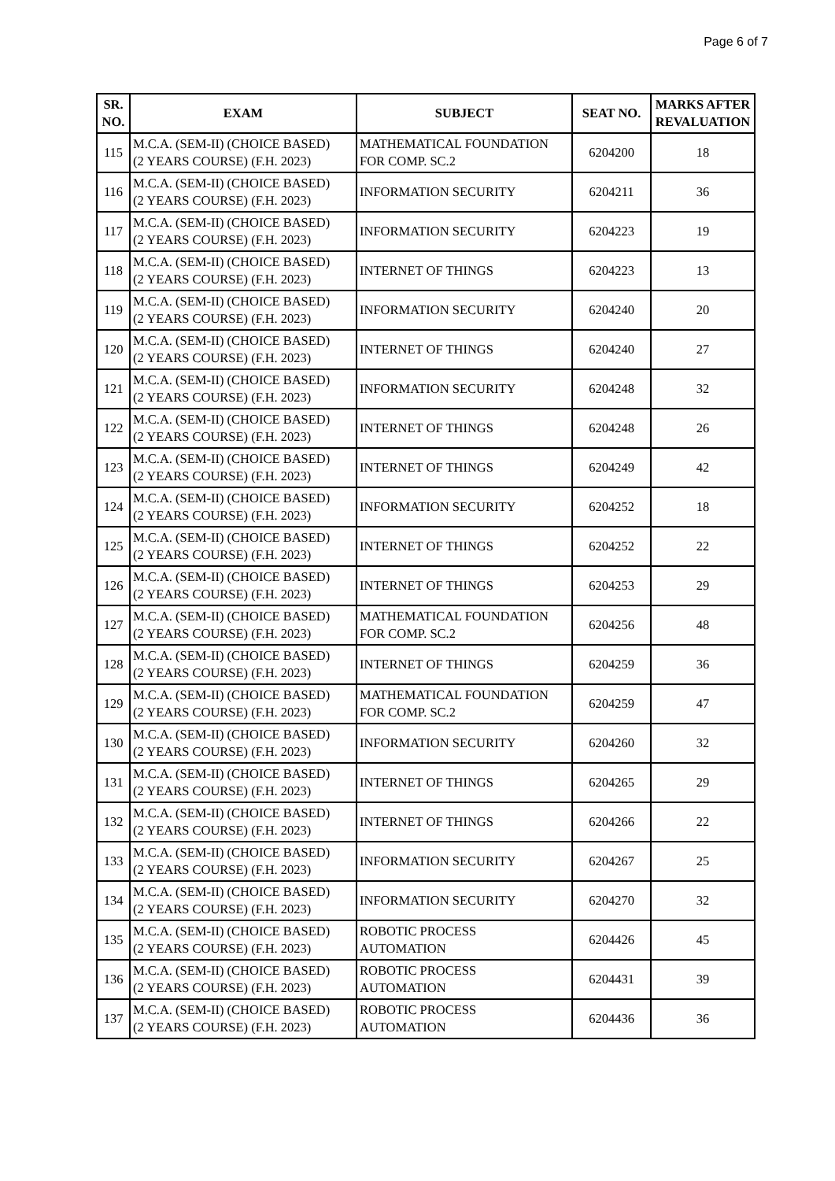Page 6 of 7
| SR. NO. | EXAM | SUBJECT | SEAT NO. | MARKS AFTER REVALUATION |
| --- | --- | --- | --- | --- |
| 115 | M.C.A. (SEM-II) (CHOICE BASED) (2 YEARS COURSE) (F.H. 2023) | MATHEMATICAL FOUNDATION FOR COMP. SC.2 | 6204200 | 18 |
| 116 | M.C.A. (SEM-II) (CHOICE BASED) (2 YEARS COURSE) (F.H. 2023) | INFORMATION SECURITY | 6204211 | 36 |
| 117 | M.C.A. (SEM-II) (CHOICE BASED) (2 YEARS COURSE) (F.H. 2023) | INFORMATION SECURITY | 6204223 | 19 |
| 118 | M.C.A. (SEM-II) (CHOICE BASED) (2 YEARS COURSE) (F.H. 2023) | INTERNET OF THINGS | 6204223 | 13 |
| 119 | M.C.A. (SEM-II) (CHOICE BASED) (2 YEARS COURSE) (F.H. 2023) | INFORMATION SECURITY | 6204240 | 20 |
| 120 | M.C.A. (SEM-II) (CHOICE BASED) (2 YEARS COURSE) (F.H. 2023) | INTERNET OF THINGS | 6204240 | 27 |
| 121 | M.C.A. (SEM-II) (CHOICE BASED) (2 YEARS COURSE) (F.H. 2023) | INFORMATION SECURITY | 6204248 | 32 |
| 122 | M.C.A. (SEM-II) (CHOICE BASED) (2 YEARS COURSE) (F.H. 2023) | INTERNET OF THINGS | 6204248 | 26 |
| 123 | M.C.A. (SEM-II) (CHOICE BASED) (2 YEARS COURSE) (F.H. 2023) | INTERNET OF THINGS | 6204249 | 42 |
| 124 | M.C.A. (SEM-II) (CHOICE BASED) (2 YEARS COURSE) (F.H. 2023) | INFORMATION SECURITY | 6204252 | 18 |
| 125 | M.C.A. (SEM-II) (CHOICE BASED) (2 YEARS COURSE) (F.H. 2023) | INTERNET OF THINGS | 6204252 | 22 |
| 126 | M.C.A. (SEM-II) (CHOICE BASED) (2 YEARS COURSE) (F.H. 2023) | INTERNET OF THINGS | 6204253 | 29 |
| 127 | M.C.A. (SEM-II) (CHOICE BASED) (2 YEARS COURSE) (F.H. 2023) | MATHEMATICAL FOUNDATION FOR COMP. SC.2 | 6204256 | 48 |
| 128 | M.C.A. (SEM-II) (CHOICE BASED) (2 YEARS COURSE) (F.H. 2023) | INTERNET OF THINGS | 6204259 | 36 |
| 129 | M.C.A. (SEM-II) (CHOICE BASED) (2 YEARS COURSE) (F.H. 2023) | MATHEMATICAL FOUNDATION FOR COMP. SC.2 | 6204259 | 47 |
| 130 | M.C.A. (SEM-II) (CHOICE BASED) (2 YEARS COURSE) (F.H. 2023) | INFORMATION SECURITY | 6204260 | 32 |
| 131 | M.C.A. (SEM-II) (CHOICE BASED) (2 YEARS COURSE) (F.H. 2023) | INTERNET OF THINGS | 6204265 | 29 |
| 132 | M.C.A. (SEM-II) (CHOICE BASED) (2 YEARS COURSE) (F.H. 2023) | INTERNET OF THINGS | 6204266 | 22 |
| 133 | M.C.A. (SEM-II) (CHOICE BASED) (2 YEARS COURSE) (F.H. 2023) | INFORMATION SECURITY | 6204267 | 25 |
| 134 | M.C.A. (SEM-II) (CHOICE BASED) (2 YEARS COURSE) (F.H. 2023) | INFORMATION SECURITY | 6204270 | 32 |
| 135 | M.C.A. (SEM-II) (CHOICE BASED) (2 YEARS COURSE) (F.H. 2023) | ROBOTIC PROCESS AUTOMATION | 6204426 | 45 |
| 136 | M.C.A. (SEM-II) (CHOICE BASED) (2 YEARS COURSE) (F.H. 2023) | ROBOTIC PROCESS AUTOMATION | 6204431 | 39 |
| 137 | M.C.A. (SEM-II) (CHOICE BASED) (2 YEARS COURSE) (F.H. 2023) | ROBOTIC PROCESS AUTOMATION | 6204436 | 36 |